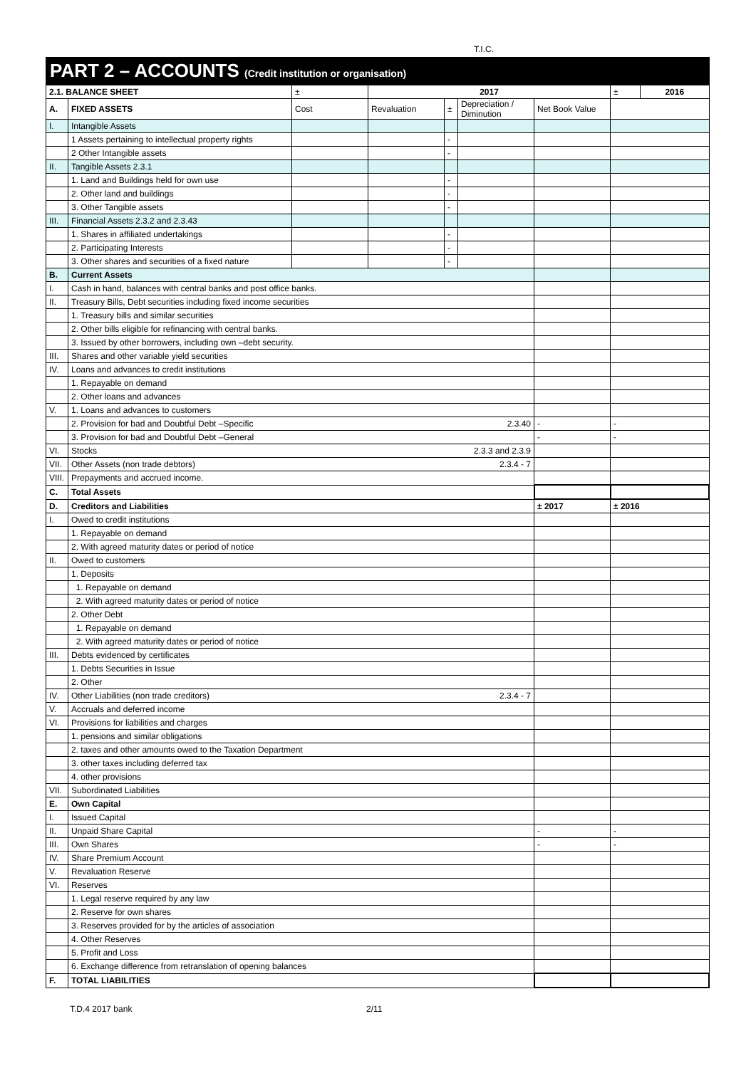T.I.C.
PART 2 – ACCOUNTS (Credit institution or organisation)
| 2.1. BALANCE SHEET | | ± | 2017 | | | | ± | 2016 |
| A. | FIXED ASSETS | Cost | Revaluation | ± | Depreciation / Diminution | Net Book Value | | |
| I. | Intangible Assets | | | | | | | |
| | 1 Assets pertaining to intellectual property rights | | | - | | | | |
| | 2 Other Intangible assets | | | - | | | | |
| II. | Tangible Assets 2.3.1 | | | | | | | |
| | 1. Land and Buildings held for own use | | | - | | | | |
| | 2. Other land and buildings | | | - | | | | |
| | 3. Other Tangible assets | | | - | | | | |
| III. | Financial Assets 2.3.2 and 2.3.43 | | | | | | | |
| | 1. Shares in affiliated undertakings | | | - | | | | |
| | 2. Participating Interests | | | - | | | | |
| | 3. Other shares and securities of a fixed nature | | | - | | | | |
| B. | Current Assets | | | | | | | |
| I. | Cash in hand, balances with central banks and post office banks. | | | | | | | |
| II. | Treasury Bills, Debt securities including fixed income securities | | | | | | | |
| | 1. Treasury bills and similar securities | | | | | | | |
| | 2. Other bills eligible for refinancing with central banks. | | | | | | | |
| | 3. Issued by other borrowers, including own –debt security. | | | | | | | |
| III. | Shares and other variable yield securities | | | | | | | |
| IV. | Loans and advances to credit institutions | | | | | | | |
| | 1. Repayable on demand | | | | | | | |
| | 2. Other loans and advances | | | | | | | |
| V. | 1. Loans and advances to customers | | | | | | | |
| | 2. Provision for bad and Doubtful Debt –Specific 2.3.40 | | | | | - | - | |
| | 3. Provision for bad and Doubtful Debt –General | | | | | - | - | |
| VI. | Stocks 2.3.3 and 2.3.9 | | | | | | | |
| VII. | Other Assets (non trade debtors) 2.3.4 - 7 | | | | | | | |
| VIII. | Prepayments and accrued income. | | | | | | | |
| C. | Total Assets | | | | | | | |
| D. | Creditors and Liabilities | | | | | ± 2017 | ± 2016 | |
| I. | Owed to credit institutions | | | | | | | |
| | 1. Repayable on demand | | | | | | | |
| | 2. With agreed maturity dates or period of notice | | | | | | | |
| II. | Owed to customers | | | | | | | |
| | 1. Deposits | | | | | | | |
| | 1. Repayable on demand | | | | | | | |
| | 2. With agreed maturity dates or period of notice | | | | | | | |
| | 2. Other Debt | | | | | | | |
| | 1. Repayable on demand | | | | | | | |
| | 2. With agreed maturity dates or period of notice | | | | | | | |
| III. | Debts evidenced by certificates | | | | | | | |
| | 1. Debts Securities in Issue | | | | | | | |
| | 2. Other | | | | | | | |
| IV. | Other Liabilities (non trade creditors) 2.3.4 - 7 | | | | | | | |
| V. | Accruals and deferred income | | | | | | | |
| VI. | Provisions for liabilities and charges | | | | | | | |
| | 1. pensions and similar obligations | | | | | | | |
| | 2. taxes and other amounts owed to the Taxation Department | | | | | | | |
| | 3. other taxes including deferred tax | | | | | | | |
| | 4. other provisions | | | | | | | |
| VII. | Subordinated Liabilities | | | | | | | |
| E. | Own Capital | | | | | | | |
| I. | Issued Capital | | | | | | | |
| II. | Unpaid Share Capital | | | | | - | - | |
| III. | Own Shares | | | | | - | - | |
| IV. | Share Premium Account | | | | | | | |
| V. | Revaluation Reserve | | | | | | | |
| VI. | Reserves | | | | | | | |
| | 1. Legal reserve required by any law | | | | | | | |
| | 2. Reserve for own shares | | | | | | | |
| | 3. Reserves provided for by the articles of association | | | | | | | |
| | 4. Other Reserves | | | | | | | |
| | 5. Profit and Loss | | | | | | | |
| | 6. Exchange difference from retranslation of opening balances | | | | | | | |
| F. | TOTAL LIABILITIES | | | | | | | |
T.D.4 2017 bank 2/11